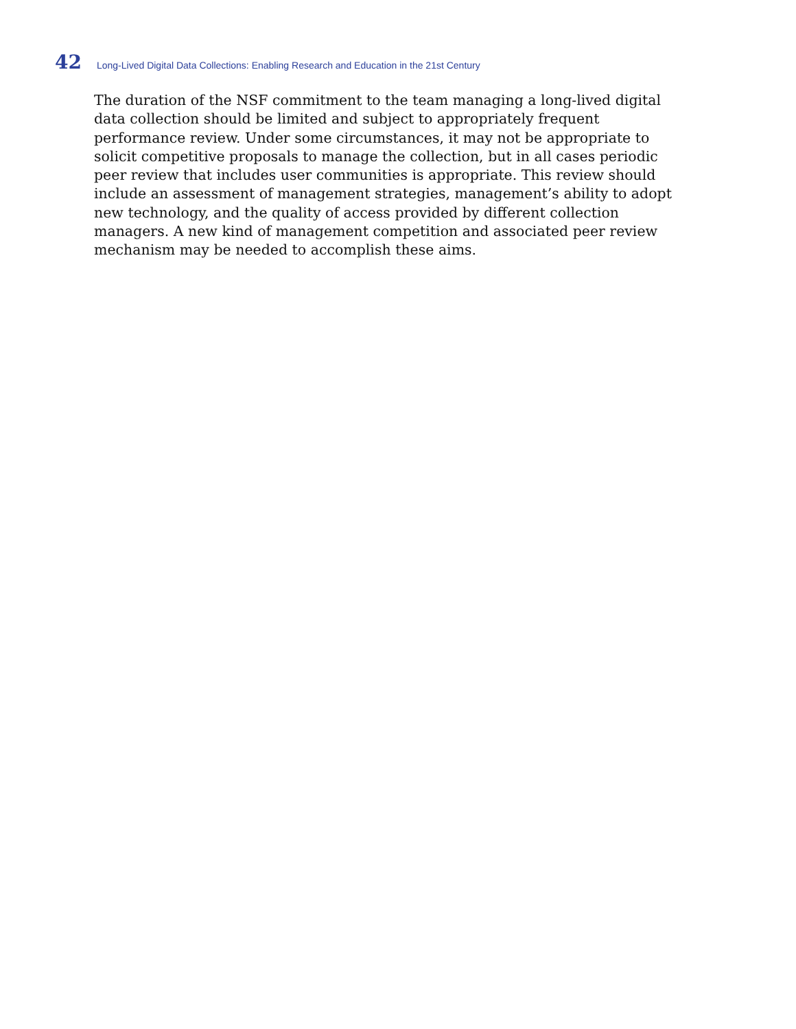42 Long-Lived Digital Data Collections: Enabling Research and Education in the 21st Century
The duration of the NSF commitment to the team managing a long-lived digital data collection should be limited and subject to appropriately frequent performance review. Under some circumstances, it may not be appropriate to solicit competitive proposals to manage the collection, but in all cases periodic peer review that includes user communities is appropriate. This review should include an assessment of management strategies, management’s ability to adopt new technology, and the quality of access provided by different collection managers. A new kind of management competition and associated peer review mechanism may be needed to accomplish these aims.